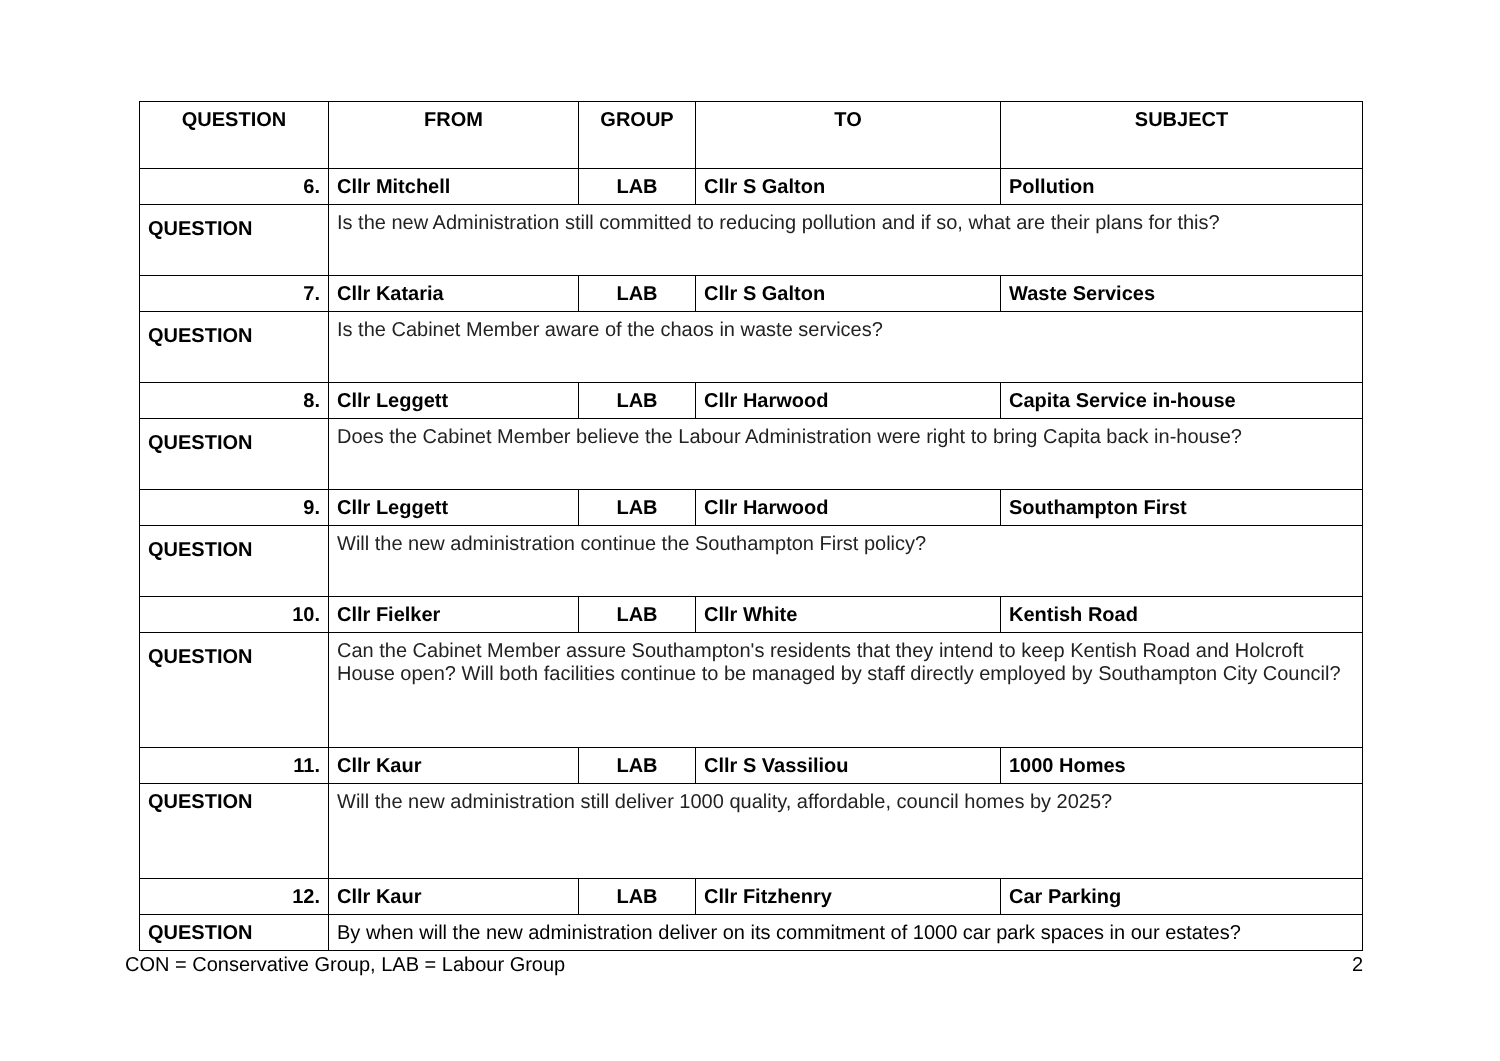| QUESTION | FROM | GROUP | TO | SUBJECT |
| --- | --- | --- | --- | --- |
| 6. | Cllr Mitchell | LAB | Cllr S Galton | Pollution |
| QUESTION | Is the new Administration still committed to reducing pollution and if so, what are their plans for this? | | | |
| 7. | Cllr Kataria | LAB | Cllr S Galton | Waste Services |
| QUESTION | Is the Cabinet Member aware of the chaos in waste services? | | | |
| 8. | Cllr Leggett | LAB | Cllr Harwood | Capita Service in-house |
| QUESTION | Does the Cabinet Member believe the Labour Administration were right to bring Capita back in-house? | | | |
| 9. | Cllr Leggett | LAB | Cllr Harwood | Southampton First |
| QUESTION | Will the new administration continue the Southampton First policy? | | | |
| 10. | Cllr Fielker | LAB | Cllr White | Kentish Road |
| QUESTION | Can the Cabinet Member assure Southampton's residents that they intend to keep Kentish Road and Holcroft House open? Will both facilities continue to be managed by staff directly employed by Southampton City Council? | | | |
| 11. | Cllr Kaur | LAB | Cllr S Vassiliou | 1000 Homes |
| QUESTION | Will the new administration still deliver 1000 quality, affordable, council homes by 2025? | | | |
| 12. | Cllr Kaur | LAB | Cllr Fitzhenry | Car Parking |
| QUESTION | By when will the new administration deliver on its commitment of 1000 car park spaces in our estates? | | | |
CON = Conservative Group, LAB = Labour Group 2